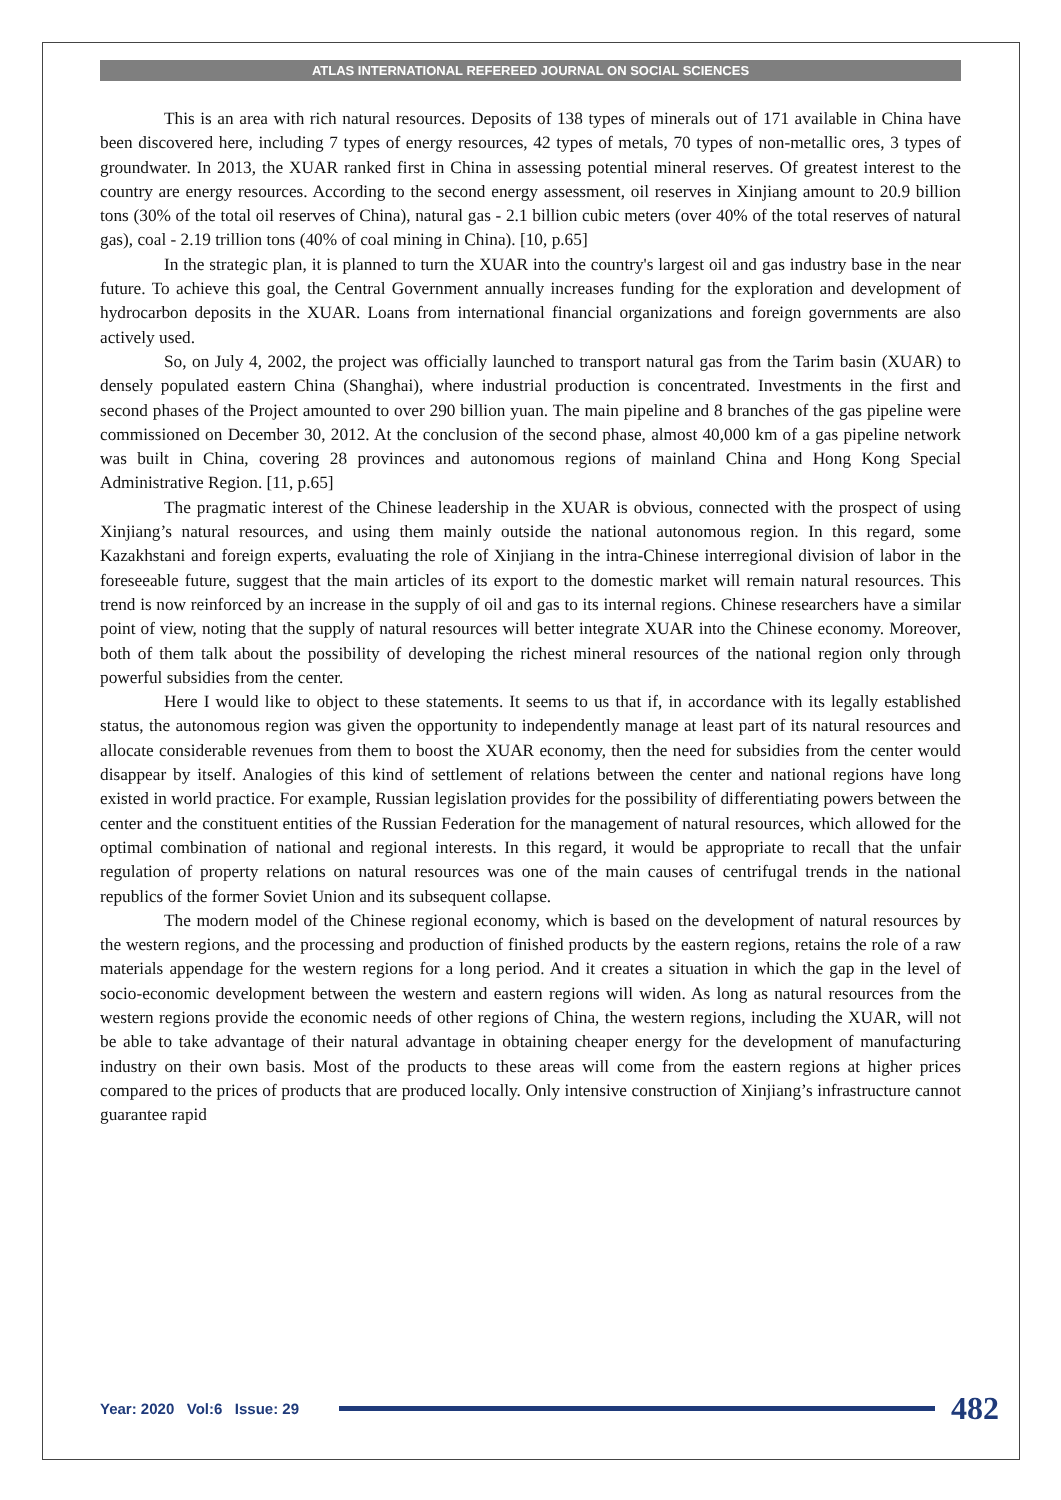ATLAS INTERNATIONAL REFEREED JOURNAL ON SOCIAL SCIENCES
This is an area with rich natural resources. Deposits of 138 types of minerals out of 171 available in China have been discovered here, including 7 types of energy resources, 42 types of metals, 70 types of non-metallic ores, 3 types of groundwater. In 2013, the XUAR ranked first in China in assessing potential mineral reserves. Of greatest interest to the country are energy resources. According to the second energy assessment, oil reserves in Xinjiang amount to 20.9 billion tons (30% of the total oil reserves of China), natural gas - 2.1 billion cubic meters (over 40% of the total reserves of natural gas), coal - 2.19 trillion tons (40% of coal mining in China). [10, p.65]
In the strategic plan, it is planned to turn the XUAR into the country's largest oil and gas industry base in the near future. To achieve this goal, the Central Government annually increases funding for the exploration and development of hydrocarbon deposits in the XUAR. Loans from international financial organizations and foreign governments are also actively used.
So, on July 4, 2002, the project was officially launched to transport natural gas from the Tarim basin (XUAR) to densely populated eastern China (Shanghai), where industrial production is concentrated. Investments in the first and second phases of the Project amounted to over 290 billion yuan. The main pipeline and 8 branches of the gas pipeline were commissioned on December 30, 2012. At the conclusion of the second phase, almost 40,000 km of a gas pipeline network was built in China, covering 28 provinces and autonomous regions of mainland China and Hong Kong Special Administrative Region. [11, p.65]
The pragmatic interest of the Chinese leadership in the XUAR is obvious, connected with the prospect of using Xinjiang’s natural resources, and using them mainly outside the national autonomous region. In this regard, some Kazakhstani and foreign experts, evaluating the role of Xinjiang in the intra-Chinese interregional division of labor in the foreseeable future, suggest that the main articles of its export to the domestic market will remain natural resources. This trend is now reinforced by an increase in the supply of oil and gas to its internal regions. Chinese researchers have a similar point of view, noting that the supply of natural resources will better integrate XUAR into the Chinese economy. Moreover, both of them talk about the possibility of developing the richest mineral resources of the national region only through powerful subsidies from the center.
Here I would like to object to these statements. It seems to us that if, in accordance with its legally established status, the autonomous region was given the opportunity to independently manage at least part of its natural resources and allocate considerable revenues from them to boost the XUAR economy, then the need for subsidies from the center would disappear by itself. Analogies of this kind of settlement of relations between the center and national regions have long existed in world practice. For example, Russian legislation provides for the possibility of differentiating powers between the center and the constituent entities of the Russian Federation for the management of natural resources, which allowed for the optimal combination of national and regional interests. In this regard, it would be appropriate to recall that the unfair regulation of property relations on natural resources was one of the main causes of centrifugal trends in the national republics of the former Soviet Union and its subsequent collapse.
The modern model of the Chinese regional economy, which is based on the development of natural resources by the western regions, and the processing and production of finished products by the eastern regions, retains the role of a raw materials appendage for the western regions for a long period. And it creates a situation in which the gap in the level of socio-economic development between the western and eastern regions will widen. As long as natural resources from the western regions provide the economic needs of other regions of China, the western regions, including the XUAR, will not be able to take advantage of their natural advantage in obtaining cheaper energy for the development of manufacturing industry on their own basis. Most of the products to these areas will come from the eastern regions at higher prices compared to the prices of products that are produced locally. Only intensive construction of Xinjiang’s infrastructure cannot guarantee rapid
Year: 2020 Vol:6 Issue: 29 482